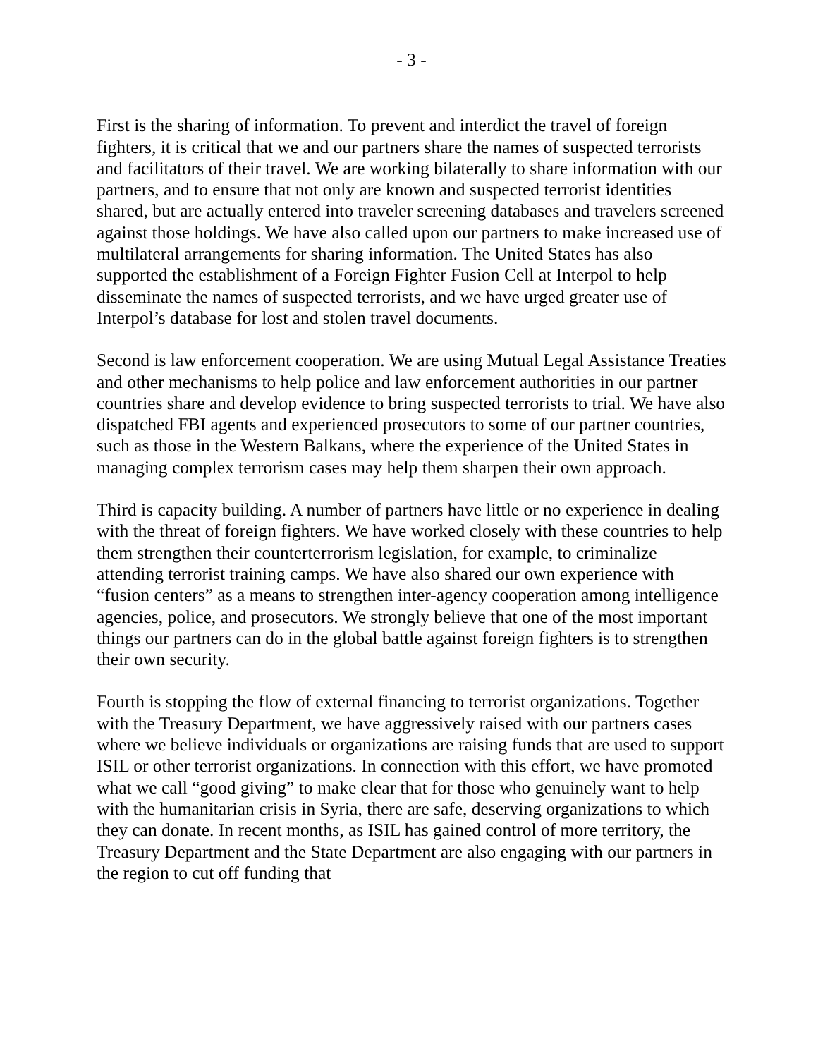- 3 -
First is the sharing of information. To prevent and interdict the travel of foreign fighters, it is critical that we and our partners share the names of suspected terrorists and facilitators of their travel. We are working bilaterally to share information with our partners, and to ensure that not only are known and suspected terrorist identities shared, but are actually entered into traveler screening databases and travelers screened against those holdings. We have also called upon our partners to make increased use of multilateral arrangements for sharing information. The United States has also supported the establishment of a Foreign Fighter Fusion Cell at Interpol to help disseminate the names of suspected terrorists, and we have urged greater use of Interpol’s database for lost and stolen travel documents.
Second is law enforcement cooperation. We are using Mutual Legal Assistance Treaties and other mechanisms to help police and law enforcement authorities in our partner countries share and develop evidence to bring suspected terrorists to trial. We have also dispatched FBI agents and experienced prosecutors to some of our partner countries, such as those in the Western Balkans, where the experience of the United States in managing complex terrorism cases may help them sharpen their own approach.
Third is capacity building. A number of partners have little or no experience in dealing with the threat of foreign fighters. We have worked closely with these countries to help them strengthen their counterterrorism legislation, for example, to criminalize attending terrorist training camps. We have also shared our own experience with “fusion centers” as a means to strengthen inter-agency cooperation among intelligence agencies, police, and prosecutors. We strongly believe that one of the most important things our partners can do in the global battle against foreign fighters is to strengthen their own security.
Fourth is stopping the flow of external financing to terrorist organizations. Together with the Treasury Department, we have aggressively raised with our partners cases where we believe individuals or organizations are raising funds that are used to support ISIL or other terrorist organizations. In connection with this effort, we have promoted what we call “good giving” to make clear that for those who genuinely want to help with the humanitarian crisis in Syria, there are safe, deserving organizations to which they can donate. In recent months, as ISIL has gained control of more territory, the Treasury Department and the State Department are also engaging with our partners in the region to cut off funding that